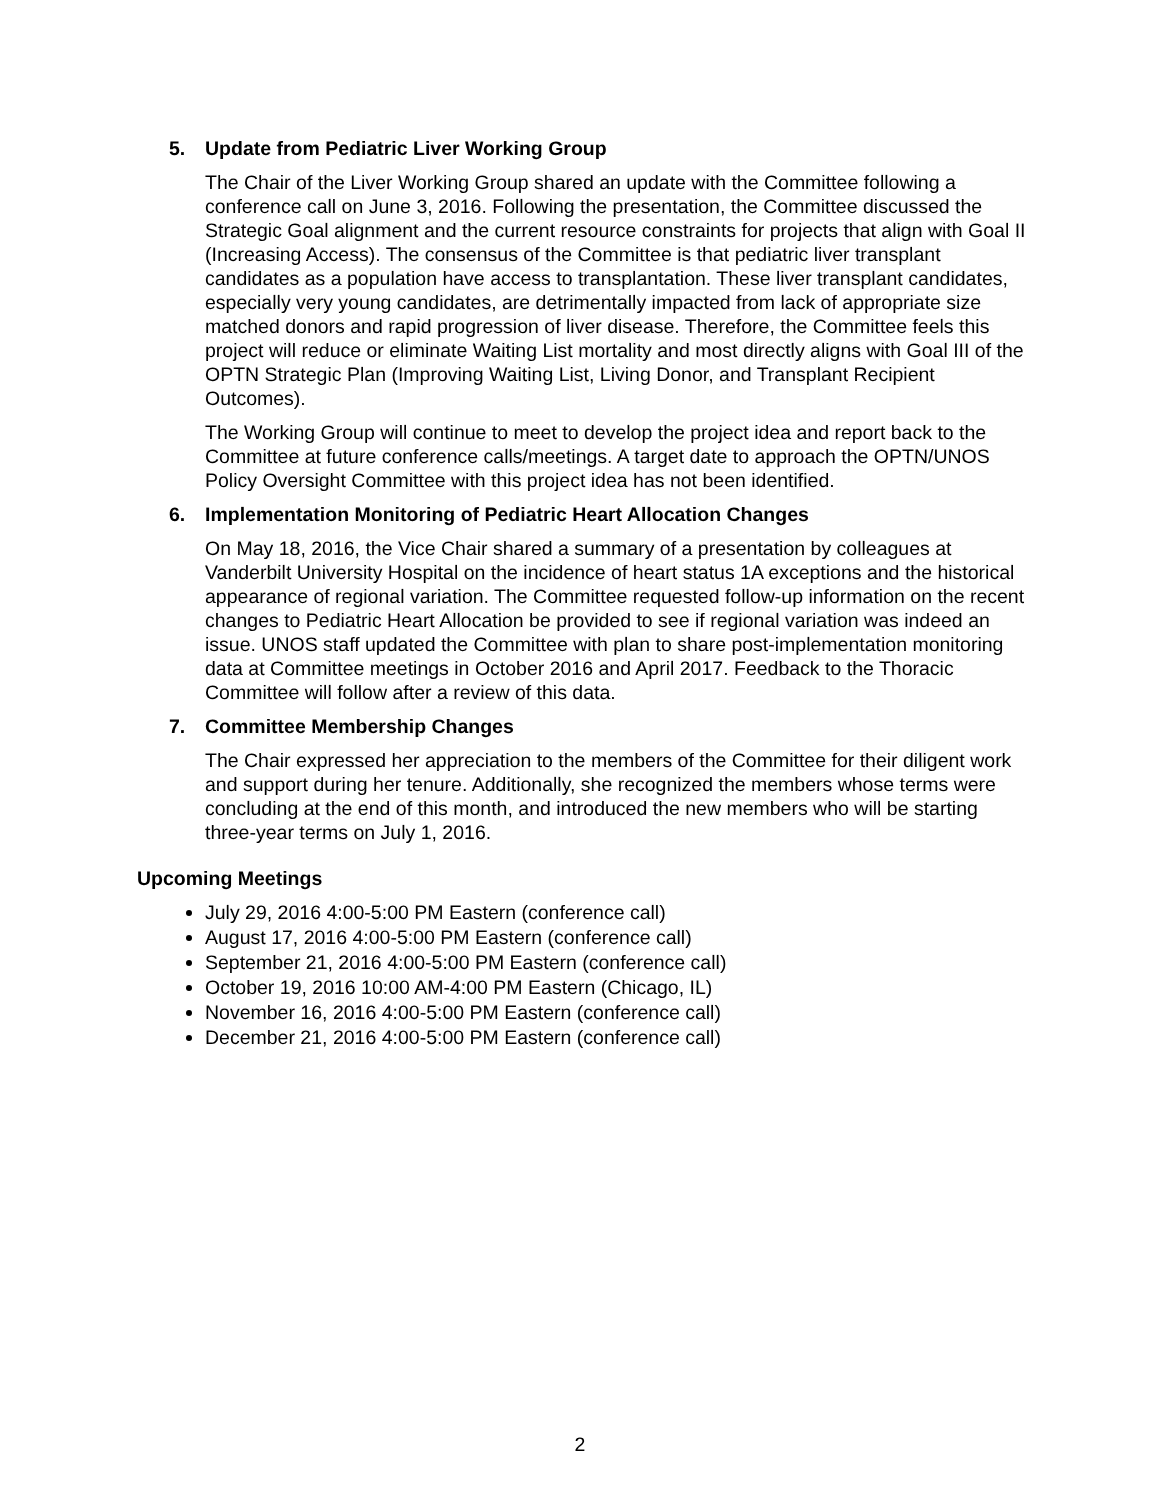5. Update from Pediatric Liver Working Group
The Chair of the Liver Working Group shared an update with the Committee following a conference call on June 3, 2016. Following the presentation, the Committee discussed the Strategic Goal alignment and the current resource constraints for projects that align with Goal II (Increasing Access). The consensus of the Committee is that pediatric liver transplant candidates as a population have access to transplantation. These liver transplant candidates, especially very young candidates, are detrimentally impacted from lack of appropriate size matched donors and rapid progression of liver disease. Therefore, the Committee feels this project will reduce or eliminate Waiting List mortality and most directly aligns with Goal III of the OPTN Strategic Plan (Improving Waiting List, Living Donor, and Transplant Recipient Outcomes).
The Working Group will continue to meet to develop the project idea and report back to the Committee at future conference calls/meetings. A target date to approach the OPTN/UNOS Policy Oversight Committee with this project idea has not been identified.
6. Implementation Monitoring of Pediatric Heart Allocation Changes
On May 18, 2016, the Vice Chair shared a summary of a presentation by colleagues at Vanderbilt University Hospital on the incidence of heart status 1A exceptions and the historical appearance of regional variation. The Committee requested follow-up information on the recent changes to Pediatric Heart Allocation be provided to see if regional variation was indeed an issue. UNOS staff updated the Committee with plan to share post-implementation monitoring data at Committee meetings in October 2016 and April 2017. Feedback to the Thoracic Committee will follow after a review of this data.
7. Committee Membership Changes
The Chair expressed her appreciation to the members of the Committee for their diligent work and support during her tenure. Additionally, she recognized the members whose terms were concluding at the end of this month, and introduced the new members who will be starting three-year terms on July 1, 2016.
Upcoming Meetings
July 29, 2016 4:00-5:00 PM Eastern (conference call)
August 17, 2016 4:00-5:00 PM Eastern (conference call)
September 21, 2016 4:00-5:00 PM Eastern (conference call)
October 19, 2016 10:00 AM-4:00 PM Eastern (Chicago, IL)
November 16, 2016 4:00-5:00 PM Eastern (conference call)
December 21, 2016 4:00-5:00 PM Eastern (conference call)
2